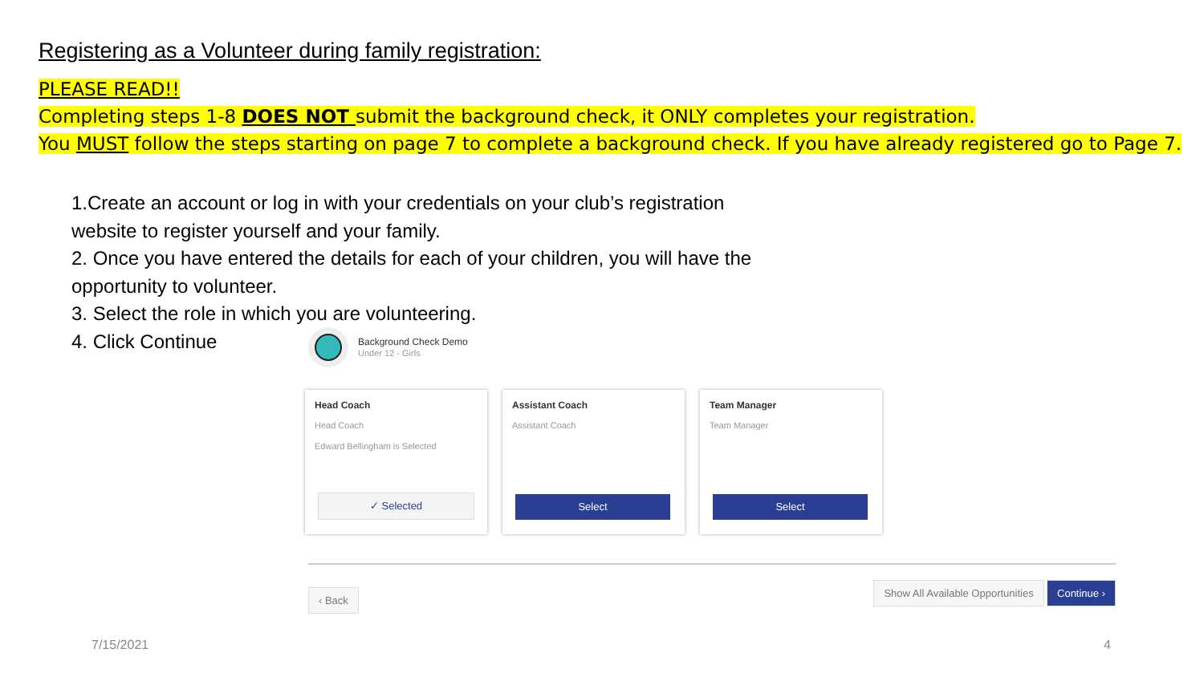Registering as a Volunteer during family registration:
PLEASE READ!!
Completing steps 1-8 DOES NOT submit the background check, it ONLY completes your registration.
You MUST follow the steps starting on page 7 to complete a background check. If you have already registered go to Page 7.
1.Create an account or log in with your credentials on your club’s registration website to register yourself and your family.
2. Once you have entered the details for each of your children, you will have the opportunity to volunteer.
3. Select the role in which you are volunteering.
4. Click Continue
Background Check Demo
Under 12 - Girls
Head Coach
Head Coach
Edward Bellingham is Selected
✓ Selected
Assistant Coach
Assistant Coach
Select
Team Manager
Team Manager
Select
‹ Back Show All Available Opportunities Continue ›
7/15/2021 4